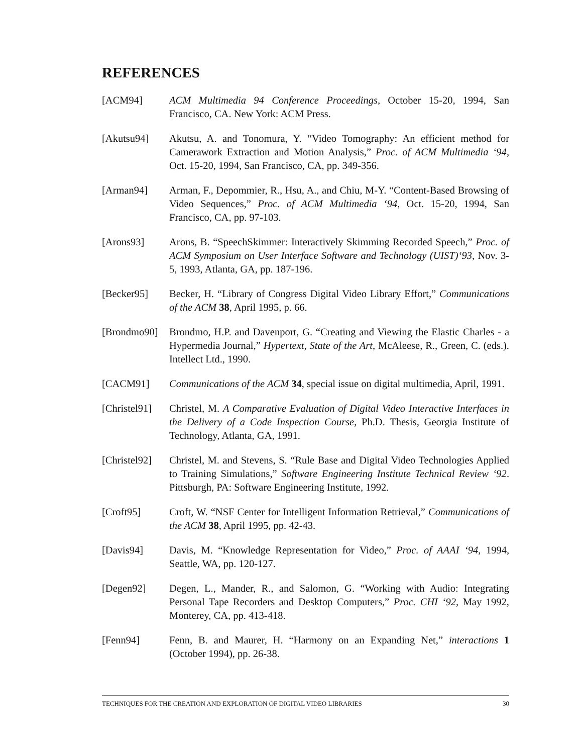REFERENCES
[ACM94] ACM Multimedia 94 Conference Proceedings, October 15-20, 1994, San Francisco, CA. New York: ACM Press.
[Akutsu94] Akutsu, A. and Tonomura, Y. “Video Tomography: An efficient method for Camerawork Extraction and Motion Analysis,” Proc. of ACM Multimedia ‘94, Oct. 15-20, 1994, San Francisco, CA, pp. 349-356.
[Arman94] Arman, F., Depommier, R., Hsu, A., and Chiu, M-Y. “Content-Based Browsing of Video Sequences,” Proc. of ACM Multimedia ‘94, Oct. 15-20, 1994, San Francisco, CA, pp. 97-103.
[Arons93] Arons, B. “SpeechSkimmer: Interactively Skimming Recorded Speech,” Proc. of ACM Symposium on User Interface Software and Technology (UIST)‘93, Nov. 3-5, 1993, Atlanta, GA, pp. 187-196.
[Becker95] Becker, H. “Library of Congress Digital Video Library Effort,” Communications of the ACM 38, April 1995, p. 66.
[Brondmo90]
Brondmo, H.P. and Davenport, G. “Creating and Viewing the Elastic Charles - a Hypermedia Journal,” Hypertext, State of the Art, McAleese, R., Green, C. (eds.). Intellect Ltd., 1990.
[CACM91] Communications of the ACM 34, special issue on digital multimedia, April, 1991.
[Christel91]
Christel, M. A Comparative Evaluation of Digital Video Interactive Interfaces in the Delivery of a Code Inspection Course, Ph.D. Thesis, Georgia Institute of Technology, Atlanta, GA, 1991.
[Christel92]
Christel, M. and Stevens, S. “Rule Base and Digital Video Technologies Applied to Training Simulations,” Software Engineering Institute Technical Review ‘92. Pittsburgh, PA: Software Engineering Institute, 1992.
[Croft95] Croft, W. “NSF Center for Intelligent Information Retrieval,” Communications of the ACM 38, April 1995, pp. 42-43.
[Davis94] Davis, M. “Knowledge Representation for Video,” Proc. of AAAI ‘94, 1994, Seattle, WA, pp. 120-127.
[Degen92] Degen, L., Mander, R., and Salomon, G. “Working with Audio: Integrating Personal Tape Recorders and Desktop Computers,” Proc. CHI ‘92, May 1992, Monterey, CA, pp. 413-418.
[Fenn94] Fenn, B. and Maurer, H. “Harmony on an Expanding Net,” interactions 1 (October 1994), pp. 26-38.
TECHNIQUES FOR THE CREATION AND EXPLORATION OF DIGITAL VIDEO LIBRARIES 30